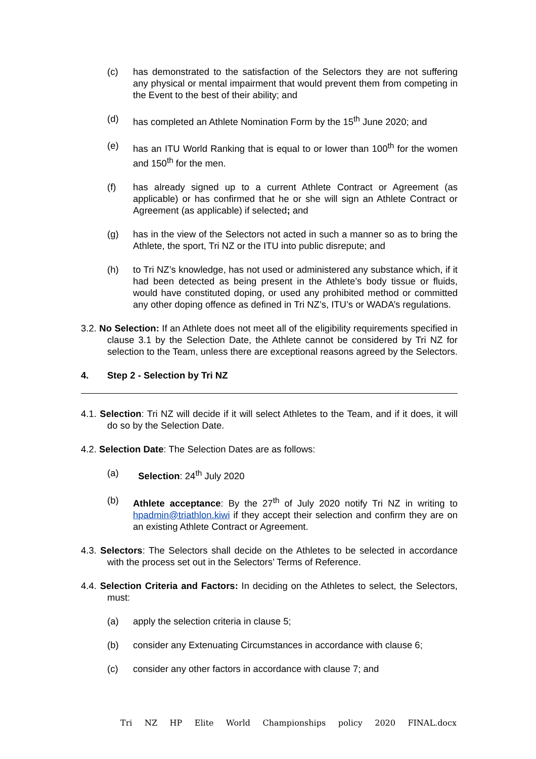(c) has demonstrated to the satisfaction of the Selectors they are not suffering any physical or mental impairment that would prevent them from competing in the Event to the best of their ability; and
(d) has completed an Athlete Nomination Form by the 15<sup>th</sup> June 2020; and
(e) has an ITU World Ranking that is equal to or lower than 100<sup>th</sup> for the women and 150<sup>th</sup> for the men.
(f) has already signed up to a current Athlete Contract or Agreement (as applicable) or has confirmed that he or she will sign an Athlete Contract or Agreement (as applicable) if selected; and
(g) has in the view of the Selectors not acted in such a manner so as to bring the Athlete, the sport, Tri NZ or the ITU into public disrepute; and
(h) to Tri NZ’s knowledge, has not used or administered any substance which, if it had been detected as being present in the Athlete’s body tissue or fluids, would have constituted doping, or used any prohibited method or committed any other doping offence as defined in Tri NZ’s, ITU’s or WADA’s regulations.
3.2. No Selection: If an Athlete does not meet all of the eligibility requirements specified in clause 3.1 by the Selection Date, the Athlete cannot be considered by Tri NZ for selection to the Team, unless there are exceptional reasons agreed by the Selectors.
4. Step 2 - Selection by Tri NZ
4.1. Selection: Tri NZ will decide if it will select Athletes to the Team, and if it does, it will do so by the Selection Date.
4.2. Selection Date: The Selection Dates are as follows:
(a) Selection: 24<sup>th</sup> July 2020
(b) Athlete acceptance: By the 27<sup>th</sup> of July 2020 notify Tri NZ in writing to hpadmin@triathlon.kiwi if they accept their selection and confirm they are on an existing Athlete Contract or Agreement.
4.3. Selectors: The Selectors shall decide on the Athletes to be selected in accordance with the process set out in the Selectors’ Terms of Reference.
4.4. Selection Criteria and Factors: In deciding on the Athletes to select, the Selectors, must:
(a) apply the selection criteria in clause 5;
(b) consider any Extenuating Circumstances in accordance with clause 6;
(c) consider any other factors in accordance with clause 7; and
Tri NZ HP Elite World Championships policy 2020 FINAL.docx